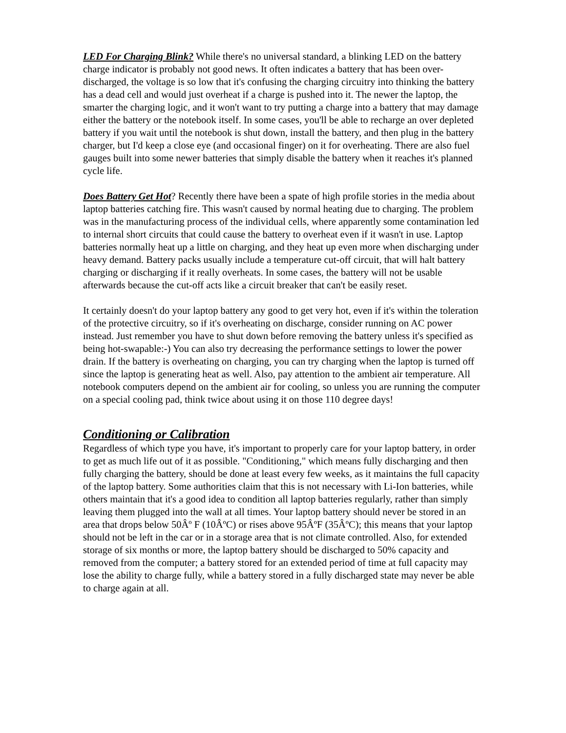LED For Charging Blink? While there's no universal standard, a blinking LED on the battery charge indicator is probably not good news. It often indicates a battery that has been over-discharged, the voltage is so low that it's confusing the charging circuitry into thinking the battery has a dead cell and would just overheat if a charge is pushed into it. The newer the laptop, the smarter the charging logic, and it won't want to try putting a charge into a battery that may damage either the battery or the notebook itself. In some cases, you'll be able to recharge an over depleted battery if you wait until the notebook is shut down, install the battery, and then plug in the battery charger, but I'd keep a close eye (and occasional finger) on it for overheating. There are also fuel gauges built into some newer batteries that simply disable the battery when it reaches it's planned cycle life.
Does Battery Get Hot? Recently there have been a spate of high profile stories in the media about laptop batteries catching fire. This wasn't caused by normal heating due to charging. The problem was in the manufacturing process of the individual cells, where apparently some contamination led to internal short circuits that could cause the battery to overheat even if it wasn't in use. Laptop batteries normally heat up a little on charging, and they heat up even more when discharging under heavy demand. Battery packs usually include a temperature cut-off circuit, that will halt battery charging or discharging if it really overheats. In some cases, the battery will not be usable afterwards because the cut-off acts like a circuit breaker that can't be easily reset.
It certainly doesn't do your laptop battery any good to get very hot, even if it's within the toleration of the protective circuitry, so if it's overheating on discharge, consider running on AC power instead. Just remember you have to shut down before removing the battery unless it's specified as being hot-swapable:-) You can also try decreasing the performance settings to lower the power drain. If the battery is overheating on charging, you can try charging when the laptop is turned off since the laptop is generating heat as well. Also, pay attention to the ambient air temperature. All notebook computers depend on the ambient air for cooling, so unless you are running the computer on a special cooling pad, think twice about using it on those 110 degree days!
Conditioning or Calibration
Regardless of which type you have, it's important to properly care for your laptop battery, in order to get as much life out of it as possible. "Conditioning," which means fully discharging and then fully charging the battery, should be done at least every few weeks, as it maintains the full capacity of the laptop battery. Some authorities claim that this is not necessary with Li-Ion batteries, while others maintain that it's a good idea to condition all laptop batteries regularly, rather than simply leaving them plugged into the wall at all times. Your laptop battery should never be stored in an area that drops below 50Âº F (10ÂºC) or rises above 95ÂºF (35ÂºC); this means that your laptop should not be left in the car or in a storage area that is not climate controlled. Also, for extended storage of six months or more, the laptop battery should be discharged to 50% capacity and removed from the computer; a battery stored for an extended period of time at full capacity may lose the ability to charge fully, while a battery stored in a fully discharged state may never be able to charge again at all.